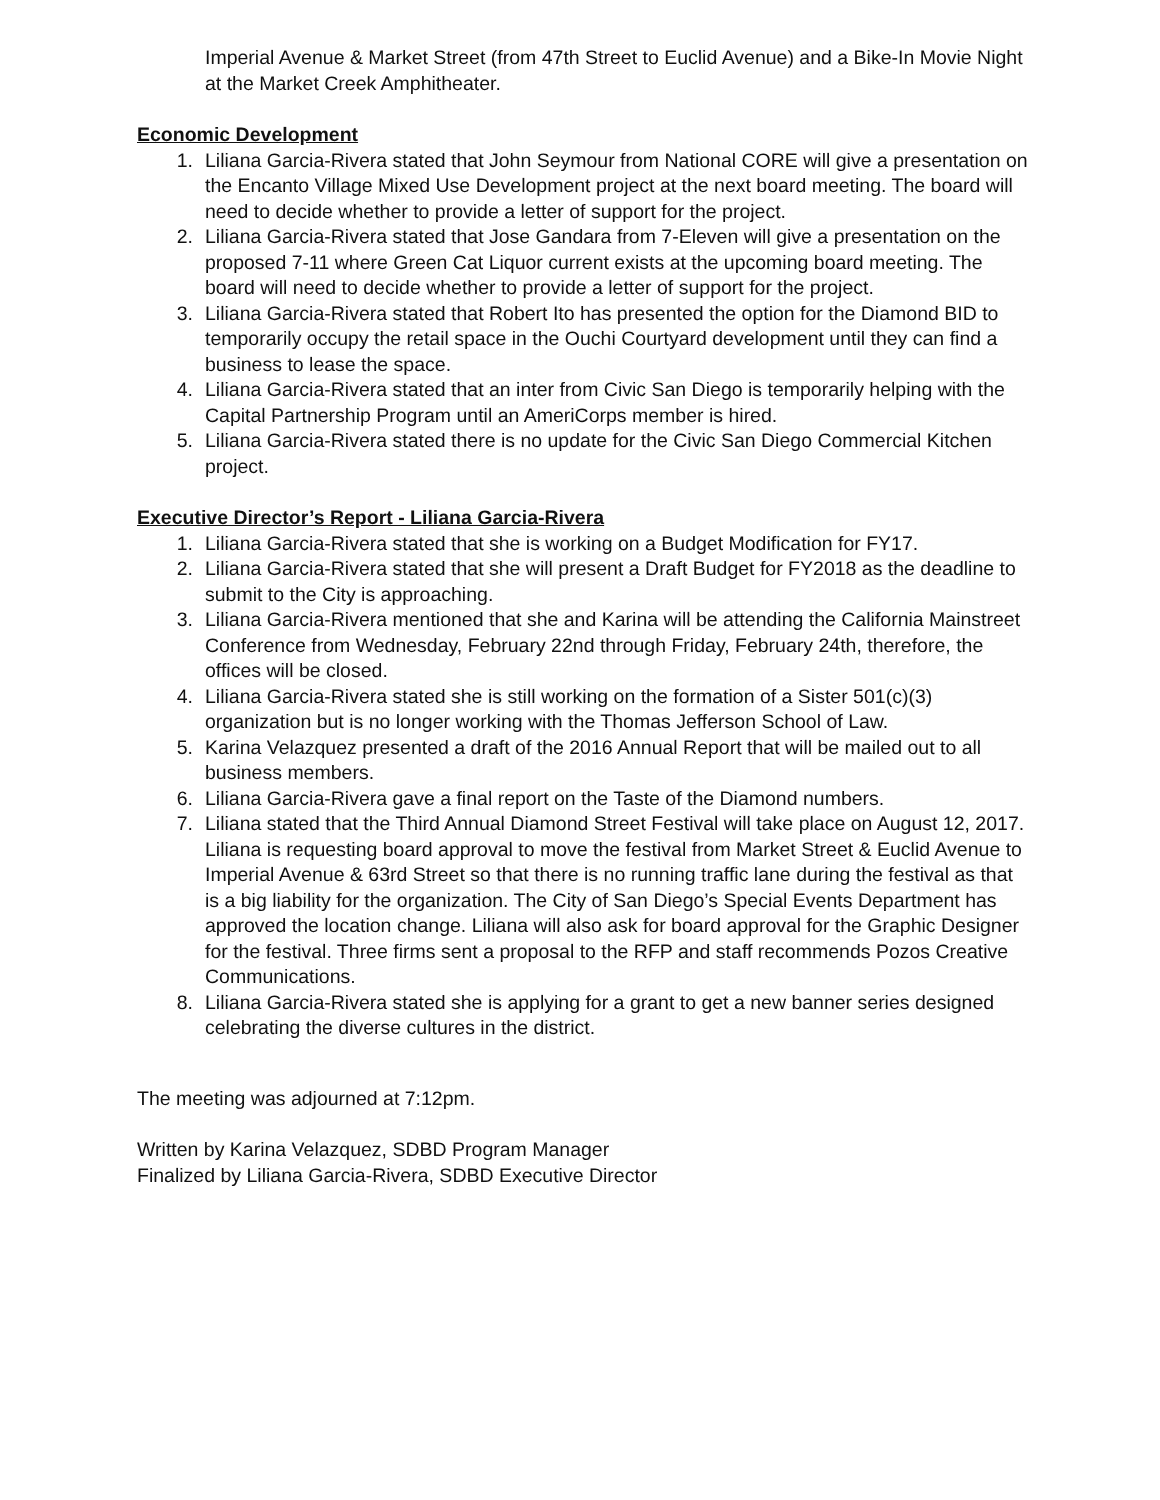Imperial Avenue & Market Street (from 47th Street to Euclid Avenue) and a Bike-In Movie Night at the Market Creek Amphitheater.
Economic Development
1. Liliana Garcia-Rivera stated that John Seymour from National CORE will give a presentation on the Encanto Village Mixed Use Development project at the next board meeting. The board will need to decide whether to provide a letter of support for the project.
2. Liliana Garcia-Rivera stated that Jose Gandara from 7-Eleven will give a presentation on the proposed 7-11 where Green Cat Liquor current exists at the upcoming board meeting. The board will need to decide whether to provide a letter of support for the project.
3. Liliana Garcia-Rivera stated that Robert Ito has presented the option for the Diamond BID to temporarily occupy the retail space in the Ouchi Courtyard development until they can find a business to lease the space.
4. Liliana Garcia-Rivera stated that an inter from Civic San Diego is temporarily helping with the Capital Partnership Program until an AmeriCorps member is hired.
5. Liliana Garcia-Rivera stated there is no update for the Civic San Diego Commercial Kitchen project.
Executive Director’s Report - Liliana Garcia-Rivera
1. Liliana Garcia-Rivera stated that she is working on a Budget Modification for FY17.
2. Liliana Garcia-Rivera stated that she will present a Draft Budget for FY2018 as the deadline to submit to the City is approaching.
3. Liliana Garcia-Rivera mentioned that she and Karina will be attending the California Mainstreet Conference from Wednesday, February 22nd through Friday, February 24th, therefore, the offices will be closed.
4. Liliana Garcia-Rivera stated she is still working on the formation of a Sister 501(c)(3) organization but is no longer working with the Thomas Jefferson School of Law.
5. Karina Velazquez presented a draft of the 2016 Annual Report that will be mailed out to all business members.
6. Liliana Garcia-Rivera gave a final report on the Taste of the Diamond numbers.
7. Liliana stated that the Third Annual Diamond Street Festival will take place on August 12, 2017. Liliana is requesting board approval to move the festival from Market Street & Euclid Avenue to Imperial Avenue & 63rd Street so that there is no running traffic lane during the festival as that is a big liability for the organization. The City of San Diego’s Special Events Department has approved the location change. Liliana will also ask for board approval for the Graphic Designer for the festival. Three firms sent a proposal to the RFP and staff recommends Pozos Creative Communications.
8. Liliana Garcia-Rivera stated she is applying for a grant to get a new banner series designed celebrating the diverse cultures in the district.
The meeting was adjourned at 7:12pm.
Written by Karina Velazquez, SDBD Program Manager
Finalized by Liliana Garcia-Rivera, SDBD Executive Director